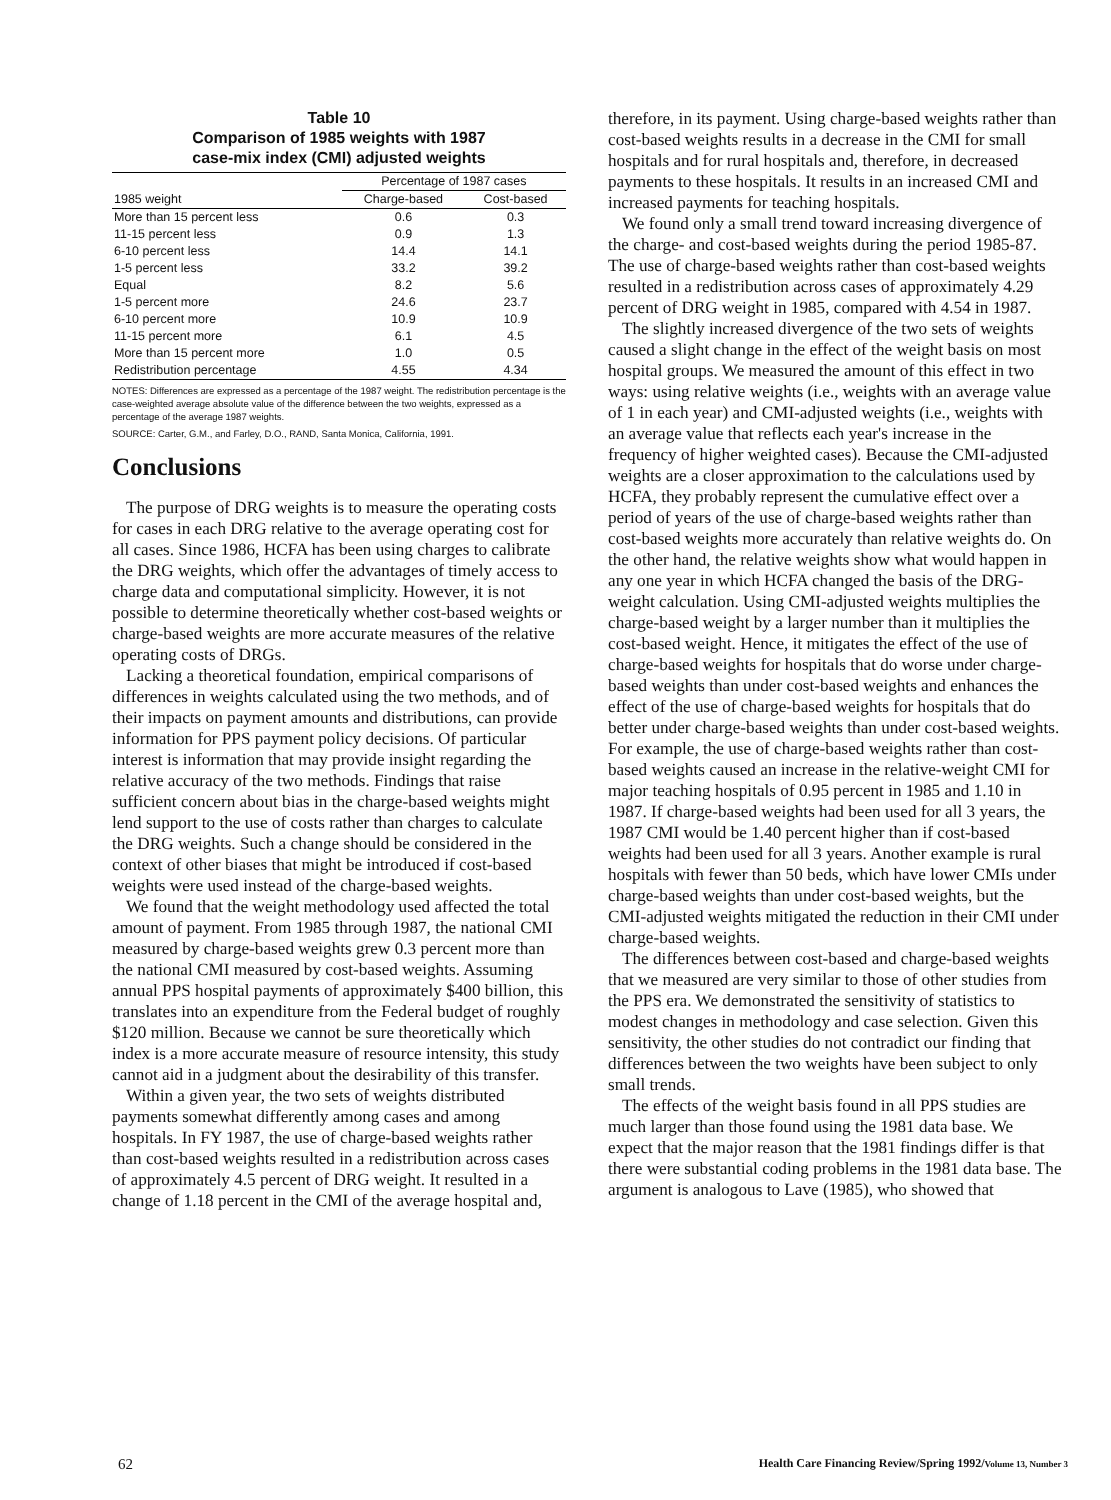Table 10
Comparison of 1985 weights with 1987
case-mix index (CMI) adjusted weights
| | Percentage of 1987 cases | |
| --- | --- | --- |
| 1985 weight | Charge-based | Cost-based |
| More than 15 percent less | 0.6 | 0.3 |
| 11-15 percent less | 0.9 | 1.3 |
| 6-10 percent less | 14.4 | 14.1 |
| 1-5 percent less | 33.2 | 39.2 |
| Equal | 8.2 | 5.6 |
| 1-5 percent more | 24.6 | 23.7 |
| 6-10 percent more | 10.9 | 10.9 |
| 11-15 percent more | 6.1 | 4.5 |
| More than 15 percent more | 1.0 | 0.5 |
| Redistribution percentage | 4.55 | 4.34 |
NOTES: Differences are expressed as a percentage of the 1987 weight. The redistribution percentage is the case-weighted average absolute value of the difference between the two weights, expressed as a percentage of the average 1987 weights.
SOURCE: Carter, G.M., and Farley, D.O., RAND, Santa Monica, California, 1991.
Conclusions
The purpose of DRG weights is to measure the operating costs for cases in each DRG relative to the average operating cost for all cases. Since 1986, HCFA has been using charges to calibrate the DRG weights, which offer the advantages of timely access to charge data and computational simplicity. However, it is not possible to determine theoretically whether cost-based weights or charge-based weights are more accurate measures of the relative operating costs of DRGs.
Lacking a theoretical foundation, empirical comparisons of differences in weights calculated using the two methods, and of their impacts on payment amounts and distributions, can provide information for PPS payment policy decisions. Of particular interest is information that may provide insight regarding the relative accuracy of the two methods. Findings that raise sufficient concern about bias in the charge-based weights might lend support to the use of costs rather than charges to calculate the DRG weights. Such a change should be considered in the context of other biases that might be introduced if cost-based weights were used instead of the charge-based weights.
We found that the weight methodology used affected the total amount of payment. From 1985 through 1987, the national CMI measured by charge-based weights grew 0.3 percent more than the national CMI measured by cost-based weights. Assuming annual PPS hospital payments of approximately $400 billion, this translates into an expenditure from the Federal budget of roughly $120 million. Because we cannot be sure theoretically which index is a more accurate measure of resource intensity, this study cannot aid in a judgment about the desirability of this transfer.
Within a given year, the two sets of weights distributed payments somewhat differently among cases and among hospitals. In FY 1987, the use of charge-based weights rather than cost-based weights resulted in a redistribution across cases of approximately 4.5 percent of DRG weight. It resulted in a change of 1.18 percent in the CMI of the average hospital and,
therefore, in its payment. Using charge-based weights rather than cost-based weights results in a decrease in the CMI for small hospitals and for rural hospitals and, therefore, in decreased payments to these hospitals. It results in an increased CMI and increased payments for teaching hospitals.
We found only a small trend toward increasing divergence of the charge- and cost-based weights during the period 1985-87. The use of charge-based weights rather than cost-based weights resulted in a redistribution across cases of approximately 4.29 percent of DRG weight in 1985, compared with 4.54 in 1987.
The slightly increased divergence of the two sets of weights caused a slight change in the effect of the weight basis on most hospital groups. We measured the amount of this effect in two ways: using relative weights (i.e., weights with an average value of 1 in each year) and CMI-adjusted weights (i.e., weights with an average value that reflects each year's increase in the frequency of higher weighted cases). Because the CMI-adjusted weights are a closer approximation to the calculations used by HCFA, they probably represent the cumulative effect over a period of years of the use of charge-based weights rather than cost-based weights more accurately than relative weights do. On the other hand, the relative weights show what would happen in any one year in which HCFA changed the basis of the DRG-weight calculation. Using CMI-adjusted weights multiplies the charge-based weight by a larger number than it multiplies the cost-based weight. Hence, it mitigates the effect of the use of charge-based weights for hospitals that do worse under charge-based weights than under cost-based weights and enhances the effect of the use of charge-based weights for hospitals that do better under charge-based weights than under cost-based weights. For example, the use of charge-based weights rather than cost-based weights caused an increase in the relative-weight CMI for major teaching hospitals of 0.95 percent in 1985 and 1.10 in 1987. If charge-based weights had been used for all 3 years, the 1987 CMI would be 1.40 percent higher than if cost-based weights had been used for all 3 years. Another example is rural hospitals with fewer than 50 beds, which have lower CMIs under charge-based weights than under cost-based weights, but the CMI-adjusted weights mitigated the reduction in their CMI under charge-based weights.
The differences between cost-based and charge-based weights that we measured are very similar to those of other studies from the PPS era. We demonstrated the sensitivity of statistics to modest changes in methodology and case selection. Given this sensitivity, the other studies do not contradict our finding that differences between the two weights have been subject to only small trends.
The effects of the weight basis found in all PPS studies are much larger than those found using the 1981 data base. We expect that the major reason that the 1981 findings differ is that there were substantial coding problems in the 1981 data base. The argument is analogous to Lave (1985), who showed that
62 Health Care Financing Review/Spring 1992/Volume 13, Number 3